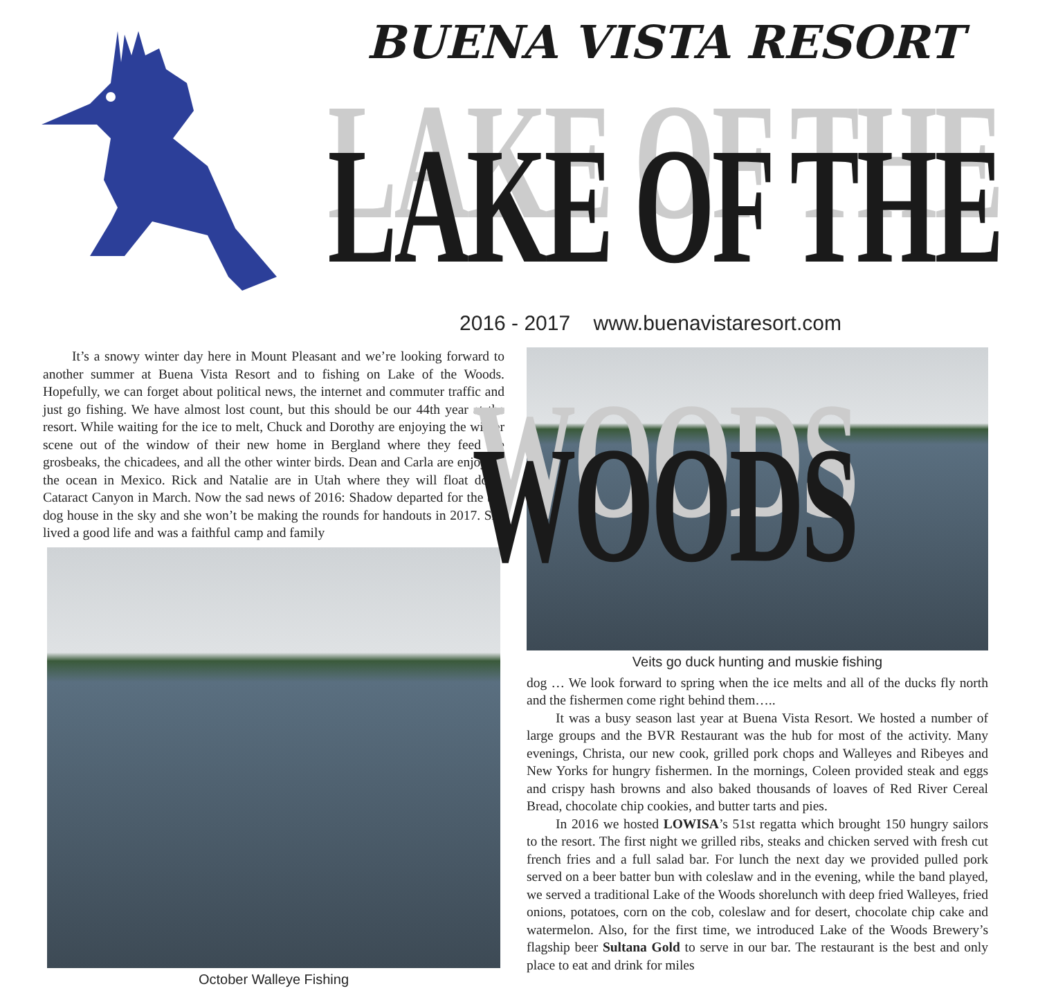BUENA VISTA RESORT
LAKE OF THE WOODS
2016 - 2017 www.buenavistaresort.com
It’s a snowy winter day here in Mount Pleasant and we’re looking forward to another summer at Buena Vista Resort and to fishing on Lake of the Woods. Hopefully, we can forget about political news, the internet and commuter traffic and just go fishing. We have almost lost count, but this should be our 44th year at the resort. While waiting for the ice to melt, Chuck and Dorothy are enjoying the winter scene out of the window of their new home in Bergland where they feed the grosbeaks, the chicadees, and all the other winter birds. Dean and Carla are enjoying the ocean in Mexico. Rick and Natalie are in Utah where they will float down Cataract Canyon in March. Now the sad news of 2016: Shadow departed for the big dog house in the sky and she won’t be making the rounds for handouts in 2017. She lived a good life and was a faithful camp and family
October Walleye Fishing
Veits go duck hunting and muskie fishing
dog … We look forward to spring when the ice melts and all of the ducks fly north and the fishermen come right behind them…..
It was a busy season last year at Buena Vista Resort. We hosted a number of large groups and the BVR Restaurant was the hub for most of the activity. Many evenings, Christa, our new cook, grilled pork chops and Walleyes and Ribeyes and New Yorks for hungry fishermen. In the mornings, Coleen provided steak and eggs and crispy hash browns and also baked thousands of loaves of Red River Cereal Bread, chocolate chip cookies, and butter tarts and pies.
In 2016 we hosted LOWISA’s 51st regatta which brought 150 hungry sailors to the resort. The first night we grilled ribs, steaks and chicken served with fresh cut french fries and a full salad bar. For lunch the next day we provided pulled pork served on a beer batter bun with coleslaw and in the evening, while the band played, we served a traditional Lake of the Woods shorelunch with deep fried Walleyes, fried onions, potatoes, corn on the cob, coleslaw and for desert, chocolate chip cake and watermelon. Also, for the first time, we introduced Lake of the Woods Brewery’s flagship beer Sultana Gold to serve in our bar. The restaurant is the best and only place to eat and drink for miles